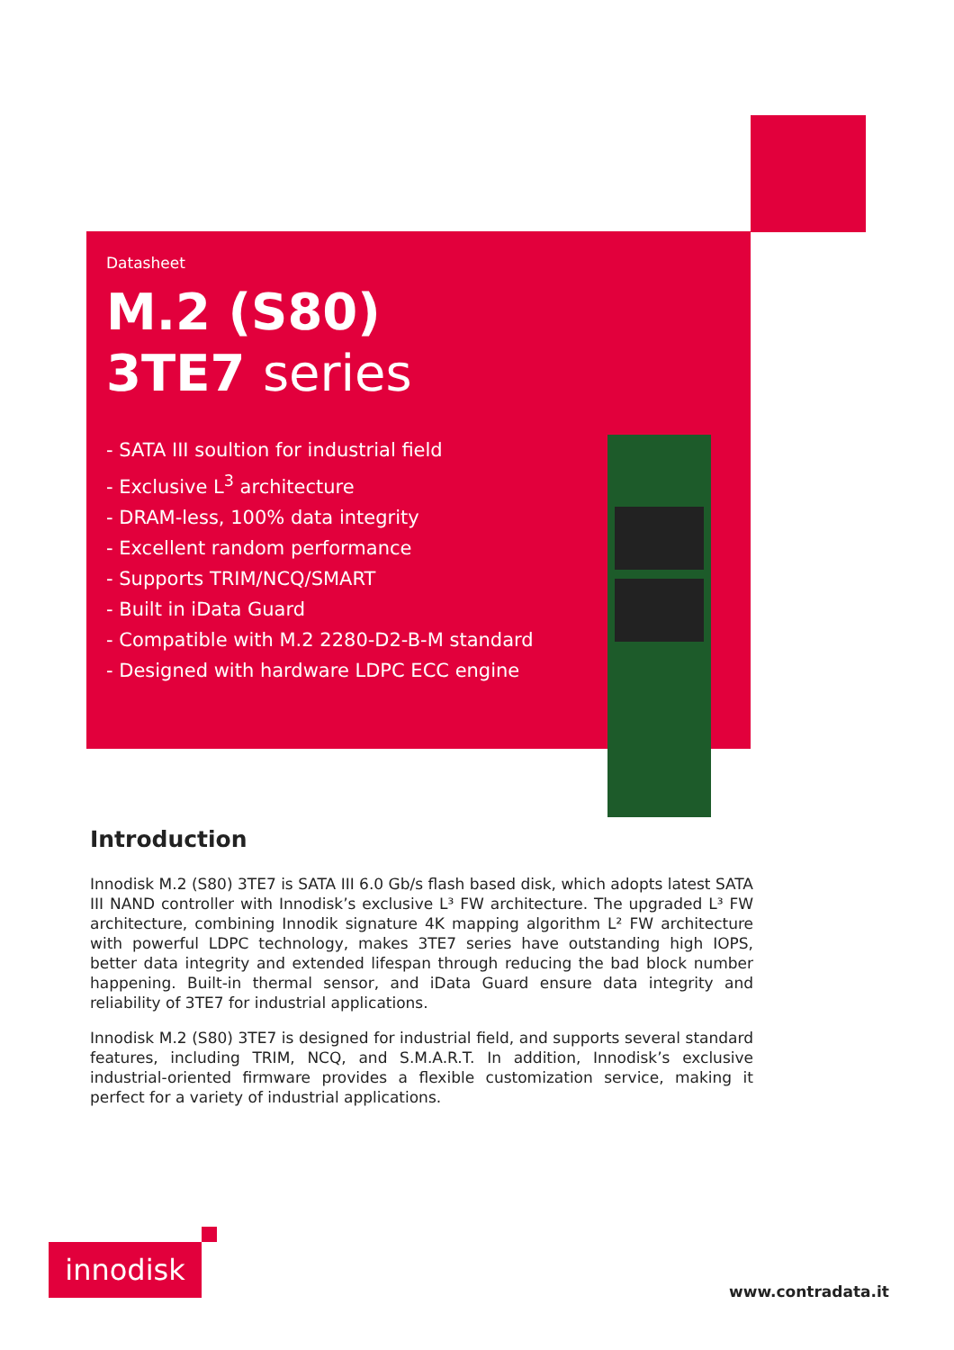Datasheet
M.2 (S80)
3TE7 series
- SATA III soultion for industrial field
- Exclusive L<sup>3</sup> architecture
- DRAM-less, 100% data integrity
- Excellent random performance
- Supports TRIM/NCQ/SMART
- Built in iData Guard
- Compatible with M.2 2280-D2-B-M standard
- Designed with hardware LDPC ECC engine
Introduction
Innodisk M.2 (S80) 3TE7 is SATA III 6.0 Gb/s flash based disk, which adopts latest SATA III NAND controller with Innodisk’s exclusive L³ FW architecture. The upgraded L³ FW architecture, combining Innodik signature 4K mapping algorithm L² FW architecture with powerful LDPC technology, makes 3TE7 series have outstanding high IOPS, better data integrity and extended lifespan through reducing the bad block number happening. Built-in thermal sensor, and iData Guard ensure data integrity and reliability of 3TE7 for industrial applications.
Innodisk M.2 (S80) 3TE7 is designed for industrial field, and supports several standard features, including TRIM, NCQ, and S.M.A.R.T. In addition, Innodisk’s exclusive industrial-oriented firmware provides a flexible customization service, making it perfect for a variety of industrial applications.
innodisk
www.contradata.it